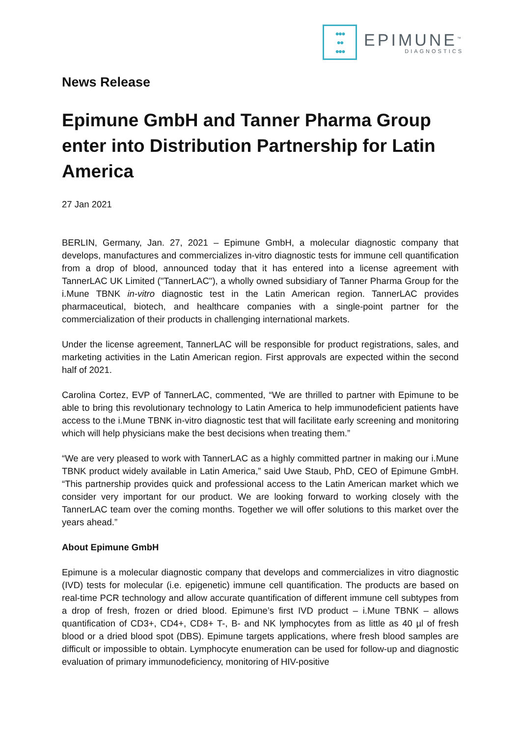●●●
●●
●●●
EPIMUNE<sup>™</sup>
DIAGNOSTICS
News Release
Epimune GmbH and Tanner Pharma Group enter into Distribution Partnership for Latin America
27 Jan 2021
BERLIN, Germany, Jan. 27, 2021 – Epimune GmbH, a molecular diagnostic company that develops, manufactures and commercializes in-vitro diagnostic tests for immune cell quantification from a drop of blood, announced today that it has entered into a license agreement with TannerLAC UK Limited ("TannerLAC"), a wholly owned subsidiary of Tanner Pharma Group for the i.Mune TBNK in-vitro diagnostic test in the Latin American region. TannerLAC provides pharmaceutical, biotech, and healthcare companies with a single-point partner for the commercialization of their products in challenging international markets.
Under the license agreement, TannerLAC will be responsible for product registrations, sales, and marketing activities in the Latin American region. First approvals are expected within the second half of 2021.
Carolina Cortez, EVP of TannerLAC, commented, “We are thrilled to partner with Epimune to be able to bring this revolutionary technology to Latin America to help immunodeficient patients have access to the i.Mune TBNK in-vitro diagnostic test that will facilitate early screening and monitoring which will help physicians make the best decisions when treating them.”
“We are very pleased to work with TannerLAC as a highly committed partner in making our i.Mune TBNK product widely available in Latin America,” said Uwe Staub, PhD, CEO of Epimune GmbH. “This partnership provides quick and professional access to the Latin American market which we consider very important for our product. We are looking forward to working closely with the TannerLAC team over the coming months. Together we will offer solutions to this market over the years ahead.”
About Epimune GmbH
Epimune is a molecular diagnostic company that develops and commercializes in vitro diagnostic (IVD) tests for molecular (i.e. epigenetic) immune cell quantification. The products are based on real-time PCR technology and allow accurate quantification of different immune cell subtypes from a drop of fresh, frozen or dried blood. Epimune’s first IVD product – i.Mune TBNK – allows quantification of CD3+, CD4+, CD8+ T-, B- and NK lymphocytes from as little as 40 µl of fresh blood or a dried blood spot (DBS). Epimune targets applications, where fresh blood samples are difficult or impossible to obtain. Lymphocyte enumeration can be used for follow-up and diagnostic evaluation of primary immunodeficiency, monitoring of HIV-positive